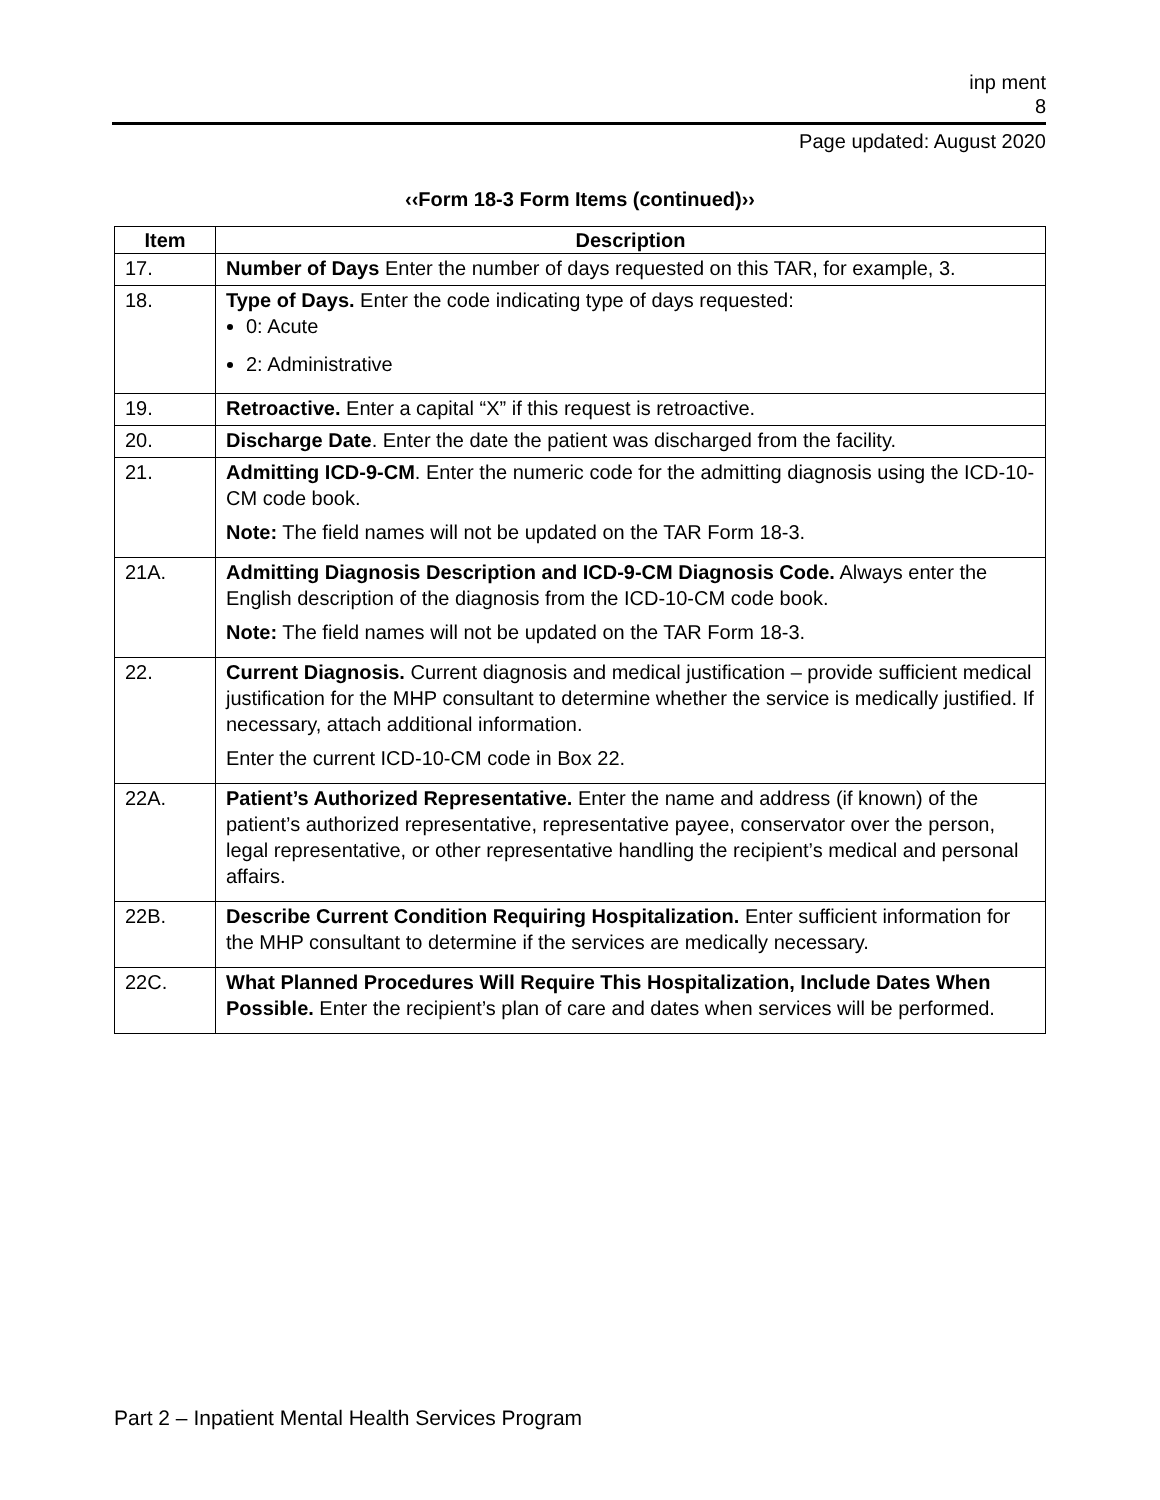inp ment
8
Page updated: August 2020
‹‹Form 18-3 Form Items (continued)››
| Item | Description |
| --- | --- |
| 17. | Number of Days Enter the number of days requested on this TAR, for example, 3. |
| 18. | Type of Days. Enter the code indicating type of days requested: 0: Acute 2: Administrative |
| 19. | Retroactive. Enter a capital “X” if this request is retroactive. |
| 20. | Discharge Date . Enter the date the patient was discharged from the facility. |
| 21. | Admitting ICD-9-CM . Enter the numeric code for the admitting diagnosis using the ICD-10-CM code book. Note: The field names will not be updated on the TAR Form 18-3. |
| 21A. | Admitting Diagnosis Description and ICD-9-CM Diagnosis Code. Always enter the English description of the diagnosis from the ICD-10-CM code book. Note: The field names will not be updated on the TAR Form 18-3. |
| 22. | Current Diagnosis. Current diagnosis and medical justification – provide sufficient medical justification for the MHP consultant to determine whether the service is medically justified. If necessary, attach additional information. Enter the current ICD-10-CM code in Box 22. |
| 22A. | Patient’s Authorized Representative. Enter the name and address (if known) of the patient’s authorized representative, representative payee, conservator over the person, legal representative, or other representative handling the recipient’s medical and personal affairs. |
| 22B. | Describe Current Condition Requiring Hospitalization. Enter sufficient information for the MHP consultant to determine if the services are medically necessary. |
| 22C. | What Planned Procedures Will Require This Hospitalization, Include Dates When Possible. Enter the recipient’s plan of care and dates when services will be performed. |
Part 2 – Inpatient Mental Health Services Program